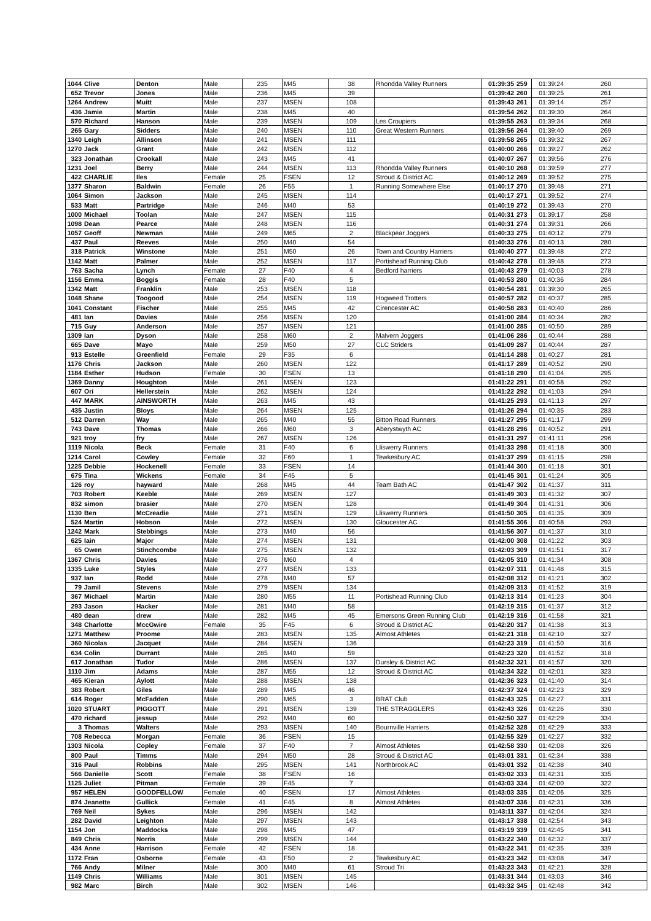| 1044 | Clive | Denton | Male | 235 | M45 | 38 | Rhondda Valley Runners | 01:39:35 | 259 | 01:39:24 | 260 |
| 652 | Trevor | Jones | Male | 236 | M45 | 39 | | 01:39:42 | 260 | 01:39:25 | 261 |
| 1264 | Andrew | Muitt | Male | 237 | MSEN | 108 | | 01:39:43 | 261 | 01:39:14 | 257 |
| 436 | Jamie | Martin | Male | 238 | M45 | 40 | | 01:39:54 | 262 | 01:39:30 | 264 |
| 570 | Richard | Hanson | Male | 239 | MSEN | 109 | Les Croupiers | 01:39:55 | 263 | 01:39:34 | 268 |
| 265 | Gary | Sidders | Male | 240 | MSEN | 110 | Great Western Runners | 01:39:56 | 264 | 01:39:40 | 269 |
| 1340 | Leigh | Allinson | Male | 241 | MSEN | 111 | | 01:39:58 | 265 | 01:39:32 | 267 |
| 1270 | Jack | Grant | Male | 242 | MSEN | 112 | | 01:40:00 | 266 | 01:39:27 | 262 |
| 323 | Jonathan | Crookall | Male | 243 | M45 | 41 | | 01:40:07 | 267 | 01:39:56 | 276 |
| 1231 | Joel | Berry | Male | 244 | MSEN | 113 | Rhondda Valley Runners | 01:40:10 | 268 | 01:39:59 | 277 |
| 422 | CHARLIE | Iles | Female | 25 | FSEN | 12 | Stroud & District AC | 01:40:12 | 269 | 01:39:52 | 275 |
| 1377 | Sharon | Baldwin | Female | 26 | F55 | 1 | Running Somewhere Else | 01:40:17 | 270 | 01:39:48 | 271 |
| 1064 | Simon | Jackson | Male | 245 | MSEN | 114 | | 01:40:17 | 271 | 01:39:52 | 274 |
| 533 | Matt | Partridge | Male | 246 | M40 | 53 | | 01:40:19 | 272 | 01:39:43 | 270 |
| 1000 | Michael | Toolan | Male | 247 | MSEN | 115 | | 01:40:31 | 273 | 01:39:17 | 258 |
| 1098 | Dean | Pearce | Male | 248 | MSEN | 116 | | 01:40:31 | 274 | 01:39:31 | 266 |
| 1057 | Geoff | Newman | Male | 249 | M65 | 2 | Blackpear Joggers | 01:40:33 | 275 | 01:40:12 | 279 |
| 437 | Paul | Reeves | Male | 250 | M40 | 54 | | 01:40:33 | 276 | 01:40:13 | 280 |
| 318 | Patrick | Winstone | Male | 251 | M50 | 26 | Town and Country Harriers | 01:40:40 | 277 | 01:39:48 | 272 |
| 1142 | Matt | Palmer | Male | 252 | MSEN | 117 | Portishead Running Club | 01:40:42 | 278 | 01:39:48 | 273 |
| 763 | Sacha | Lynch | Female | 27 | F40 | 4 | Bedford harriers | 01:40:43 | 279 | 01:40:03 | 278 |
| 1156 | Emma | Boggis | Female | 28 | F40 | 5 | | 01:40:53 | 280 | 01:40:36 | 284 |
| 1342 | Matt | Franklin | Male | 253 | MSEN | 118 | | 01:40:54 | 281 | 01:39:30 | 265 |
| 1048 | Shane | Toogood | Male | 254 | MSEN | 119 | Hogweed Trotters | 01:40:57 | 282 | 01:40:37 | 285 |
| 1041 | Constant | Fischer | Male | 255 | M45 | 42 | Cirencester AC | 01:40:58 | 283 | 01:40:40 | 286 |
| 481 | Ian | Davies | Male | 256 | MSEN | 120 | | 01:41:00 | 284 | 01:40:34 | 282 |
| 715 | Guy | Anderson | Male | 257 | MSEN | 121 | | 01:41:00 | 285 | 01:40:50 | 289 |
| 1309 | Ian | Dyson | Male | 258 | M60 | 2 | Malvern Joggers | 01:41:06 | 286 | 01:40:44 | 288 |
| 665 | Dave | Mayo | Male | 259 | M50 | 27 | CLC Striders | 01:41:09 | 287 | 01:40:44 | 287 |
| 913 | Estelle | Greenfield | Female | 29 | F35 | 6 | | 01:41:14 | 288 | 01:40:27 | 281 |
| 1176 | Chris | Jackson | Male | 260 | MSEN | 122 | | 01:41:17 | 289 | 01:40:52 | 290 |
| 1184 | Esther | Hudson | Female | 30 | FSEN | 13 | | 01:41:18 | 290 | 01:41:04 | 295 |
| 1369 | Danny | Houghton | Male | 261 | MSEN | 123 | | 01:41:22 | 291 | 01:40:58 | 292 |
| 607 | Ori | Hellerstein | Male | 262 | MSEN | 124 | | 01:41:22 | 292 | 01:41:03 | 294 |
| 447 | MARK | AINSWORTH | Male | 263 | M45 | 43 | | 01:41:25 | 293 | 01:41:13 | 297 |
| 435 | Justin | Bloys | Male | 264 | MSEN | 125 | | 01:41:26 | 294 | 01:40:35 | 283 |
| 512 | Darren | Way | Male | 265 | M40 | 55 | Bitton Road Runners | 01:41:27 | 295 | 01:41:17 | 299 |
| 743 | Dave | Thomas | Male | 266 | M60 | 3 | Aberystwyth AC | 01:41:28 | 296 | 01:40:52 | 291 |
| 921 | troy | fry | Male | 267 | MSEN | 126 | | 01:41:31 | 297 | 01:41:11 | 296 |
| 1119 | Nicola | Beck | Female | 31 | F40 | 6 | Lliswerry Runners | 01:41:33 | 298 | 01:41:18 | 300 |
| 1214 | Carol | Cowley | Female | 32 | F60 | 1 | Tewkesbury AC | 01:41:37 | 299 | 01:41:15 | 298 |
| 1225 | Debbie | Hockenell | Female | 33 | FSEN | 14 | | 01:41:44 | 300 | 01:41:18 | 301 |
| 675 | Tina | Wickens | Female | 34 | F45 | 5 | | 01:41:45 | 301 | 01:41:24 | 305 |
| 126 | roy | hayward | Male | 268 | M45 | 44 | Team Bath AC | 01:41:47 | 302 | 01:41:37 | 311 |
| 703 | Robert | Keeble | Male | 269 | MSEN | 127 | | 01:41:49 | 303 | 01:41:32 | 307 |
| 832 | simon | brasier | Male | 270 | MSEN | 128 | | 01:41:49 | 304 | 01:41:31 | 306 |
| 1130 | Ben | McCreadie | Male | 271 | MSEN | 129 | Lliswerry Runners | 01:41:50 | 305 | 01:41:35 | 309 |
| 524 | Martin | Hobson | Male | 272 | MSEN | 130 | Gloucester AC | 01:41:55 | 306 | 01:40:58 | 293 |
| 1242 | Mark | Stebbings | Male | 273 | M40 | 56 | | 01:41:56 | 307 | 01:41:37 | 310 |
| 625 | Iain | Major | Male | 274 | MSEN | 131 | | 01:42:00 | 308 | 01:41:22 | 303 |
| 65 | Owen | Stinchcombe | Male | 275 | MSEN | 132 | | 01:42:03 | 309 | 01:41:51 | 317 |
| 1367 | Chris | Davies | Male | 276 | M60 | 4 | | 01:42:05 | 310 | 01:41:34 | 308 |
| 1335 | Luke | Styles | Male | 277 | MSEN | 133 | | 01:42:07 | 311 | 01:41:48 | 315 |
| 937 | Ian | Rodd | Male | 278 | M40 | 57 | | 01:42:08 | 312 | 01:41:21 | 302 |
| 79 | Jamil | Stevens | Male | 279 | MSEN | 134 | | 01:42:09 | 313 | 01:41:52 | 319 |
| 367 | Michael | Martin | Male | 280 | M55 | 11 | Portishead Running Club | 01:42:13 | 314 | 01:41:23 | 304 |
| 293 | Jason | Hacker | Male | 281 | M40 | 58 | | 01:42:19 | 315 | 01:41:37 | 312 |
| 480 | dean | drew | Male | 282 | M45 | 45 | Emersons Green Running Club | 01:42:19 | 316 | 01:41:58 | 321 |
| 348 | Charlotte | MccGwire | Female | 35 | F45 | 6 | Stroud & District AC | 01:42:20 | 317 | 01:41:38 | 313 |
| 1271 | Matthew | Proome | Male | 283 | MSEN | 135 | Almost Athletes | 01:42:21 | 318 | 01:42:10 | 327 |
| 360 | Nicolas | Jacquet | Male | 284 | MSEN | 136 | | 01:42:23 | 319 | 01:41:50 | 316 |
| 634 | Colin | Durrant | Male | 285 | M40 | 59 | | 01:42:23 | 320 | 01:41:52 | 318 |
| 617 | Jonathan | Tudor | Male | 286 | MSEN | 137 | Dursley & District AC | 01:42:32 | 321 | 01:41:57 | 320 |
| 1110 | Jim | Adams | Male | 287 | M55 | 12 | Stroud & District AC | 01:42:34 | 322 | 01:42:01 | 323 |
| 465 | Kieran | Aylott | Male | 288 | MSEN | 138 | | 01:42:36 | 323 | 01:41:40 | 314 |
| 383 | Robert | Giles | Male | 289 | M45 | 46 | | 01:42:37 | 324 | 01:42:23 | 329 |
| 614 | Roger | McFadden | Male | 290 | M65 | 3 | BRAT Club | 01:42:43 | 325 | 01:42:27 | 331 |
| 1020 | STUART | PIGGOTT | Male | 291 | MSEN | 139 | THE STRAGGLERS | 01:42:43 | 326 | 01:42:26 | 330 |
| 470 | richard | jessup | Male | 292 | M40 | 60 | | 01:42:50 | 327 | 01:42:29 | 334 |
| 3 | Thomas | Walters | Male | 293 | MSEN | 140 | Bournville Harriers | 01:42:52 | 328 | 01:42:29 | 333 |
| 708 | Rebecca | Morgan | Female | 36 | FSEN | 15 | | 01:42:55 | 329 | 01:42:27 | 332 |
| 1303 | Nicola | Copley | Female | 37 | F40 | 7 | Almost Athletes | 01:42:58 | 330 | 01:42:08 | 326 |
| 800 | Paul | Timms | Male | 294 | M50 | 28 | Stroud & District AC | 01:43:01 | 331 | 01:42:34 | 338 |
| 316 | Paul | Robbins | Male | 295 | MSEN | 141 | Northbrook AC | 01:43:01 | 332 | 01:42:38 | 340 |
| 566 | Danielle | Scott | Female | 38 | FSEN | 16 | | 01:43:02 | 333 | 01:42:31 | 335 |
| 1125 | Juliet | Pitman | Female | 39 | F45 | 7 | | 01:43:03 | 334 | 01:42:00 | 322 |
| 957 | HELEN | GOODFELLOW | Female | 40 | FSEN | 17 | Almost Athletes | 01:43:03 | 335 | 01:42:06 | 325 |
| 874 | Jeanette | Gullick | Female | 41 | F45 | 8 | Almost Athletes | 01:43:07 | 336 | 01:42:31 | 336 |
| 769 | Neil | Sykes | Male | 296 | MSEN | 142 | | 01:43:11 | 337 | 01:42:04 | 324 |
| 282 | David | Leighton | Male | 297 | MSEN | 143 | | 01:43:17 | 338 | 01:42:54 | 343 |
| 1154 | Jon | Maddocks | Male | 298 | M45 | 47 | | 01:43:19 | 339 | 01:42:45 | 341 |
| 849 | Chris | Norris | Male | 299 | MSEN | 144 | | 01:43:22 | 340 | 01:42:32 | 337 |
| 434 | Anne | Harrison | Female | 42 | FSEN | 18 | | 01:43:22 | 341 | 01:42:35 | 339 |
| 1172 | Fran | Osborne | Female | 43 | F50 | 2 | Tewkesbury AC | 01:43:23 | 342 | 01:43:08 | 347 |
| 766 | Andy | Milner | Male | 300 | M40 | 61 | Stroud Tri | 01:43:23 | 343 | 01:42:21 | 328 |
| 1149 | Chris | Williams | Male | 301 | MSEN | 145 | | 01:43:31 | 344 | 01:43:03 | 346 |
| 982 | Marc | Birch | Male | 302 | MSEN | 146 | | 01:43:32 | 345 | 01:42:48 | 342 |